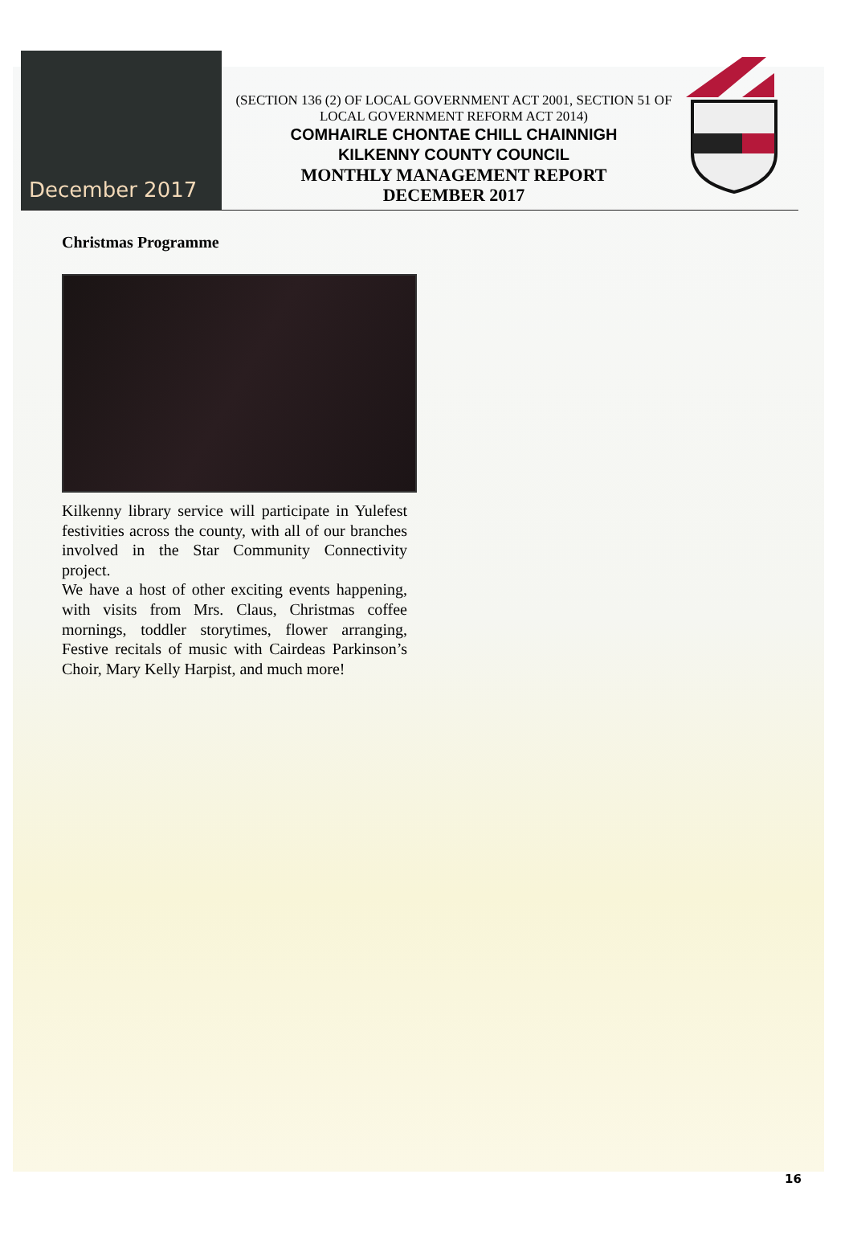December 2017
(SECTION 136 (2) OF LOCAL GOVERNMENT ACT 2001, SECTION 51 OF LOCAL GOVERNMENT REFORM ACT 2014)
COMHAIRLE CHONTAE CHILL CHAINNIGH
KILKENNY COUNTY COUNCIL
MONTHLY MANAGEMENT REPORT
DECEMBER 2017
Christmas Programme
Kilkenny library service will participate in Yulefest festivities across the county, with all of our branches involved in the Star Community Connectivity project.
We have a host of other exciting events happening, with visits from Mrs. Claus, Christmas coffee mornings, toddler storytimes, flower arranging, Festive recitals of music with Cairdeas Parkinson’s Choir, Mary Kelly Harpist, and much more!
16